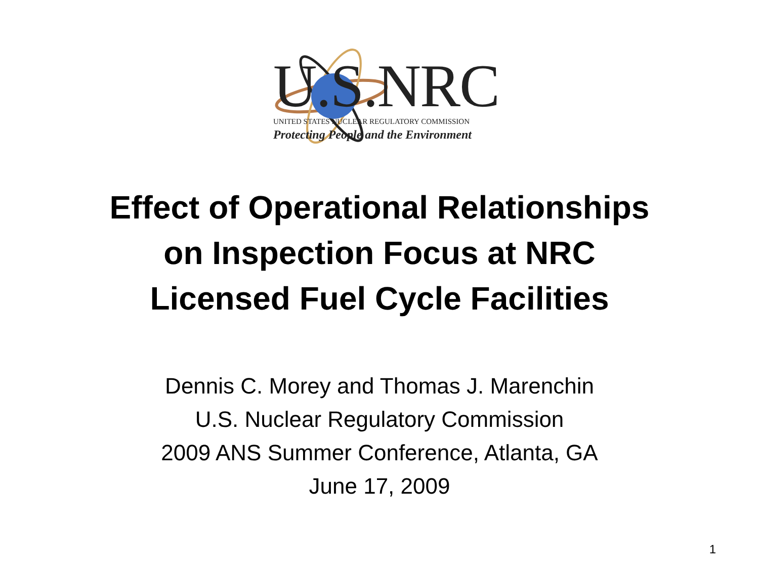U.S.NRC
UNITED STATES NUCLEAR REGULATORY COMMISSION
Protecting People and the Environment
Effect of Operational Relationships
on Inspection Focus at NRC
Licensed Fuel Cycle Facilities
Dennis C. Morey and Thomas J. Marenchin
U.S. Nuclear Regulatory Commission
2009 ANS Summer Conference, Atlanta, GA
June 17, 2009
1